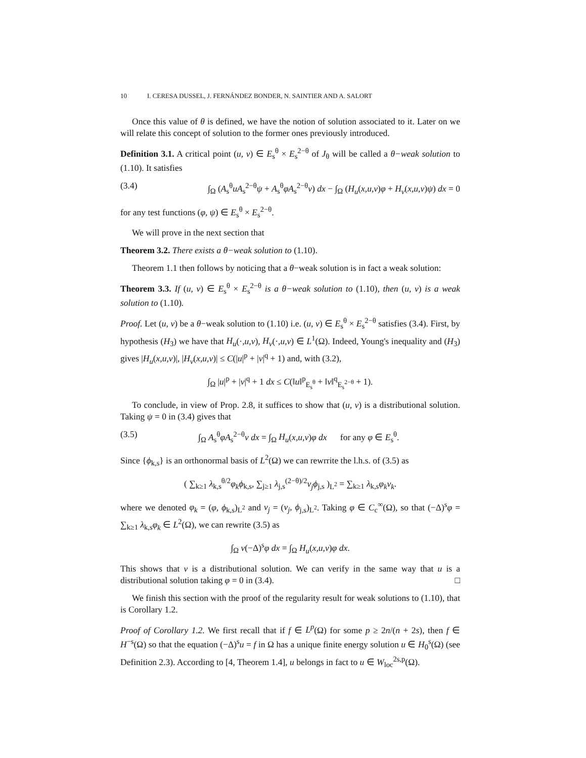10 I. CERESA DUSSEL, J. FERNÁNDEZ BONDER, N. SAINTIER AND A. SALORT
Once this value of θ is defined, we have the notion of solution associated to it. Later on we will relate this concept of solution to the former ones previously introduced.
Definition 3.1. A critical point (u, v) ∈ E<sub>s</sub><sup>θ</sup> × E<sub>s</sub><sup>2−θ</sup> of J<sub>θ</sub> will be called a θ−weak solution to (1.10). It satisfies
(3.4) ∫<sub>Ω</sub> (A<sub>s</sub><sup>θ</sup>uA<sub>s</sub><sup>2−θ</sup>ψ + A<sub>s</sub><sup>θ</sup>φA<sub>s</sub><sup>2−θ</sup>v) dx − ∫<sub>Ω</sub> (H<sub>u</sub>(x,u,v)φ + H<sub>v</sub>(x,u,v)ψ) dx = 0
for any test functions (φ, ψ) ∈ E<sub>s</sub><sup>θ</sup> × E<sub>s</sub><sup>2−θ</sup>.
We will prove in the next section that
Theorem 3.2. There exists a θ−weak solution to (1.10).
Theorem 1.1 then follows by noticing that a θ−weak solution is in fact a weak solution:
Theorem 3.3. If (u, v) ∈ E<sub>s</sub><sup>θ</sup> × E<sub>s</sub><sup>2−θ</sup> is a θ−weak solution to (1.10), then (u, v) is a weak solution to (1.10).
Proof. Let (u, v) be a θ−weak solution to (1.10) i.e. (u, v) ∈ E<sub>s</sub><sup>θ</sup> × E<sub>s</sub><sup>2−θ</sup> satisfies (3.4). First, by hypothesis (H<sub>3</sub>) we have that H<sub>u</sub>(·,u,v), H<sub>v</sub>(·,u,v) ∈ L<sup>1</sup>(Ω). Indeed, Young's inequality and (H<sub>3</sub>) gives |H<sub>u</sub>(x,u,v)|, |H<sub>v</sub>(x,u,v)| ≤ C(|u|<sup>p</sup> + |v|<sup>q</sup> + 1) and, with (3.2),
∫<sub>Ω</sub> |u|<sup>p</sup> + |v|<sup>q</sup> + 1 dx ≤ C(‖u‖<sup>p</sup><sub>E<sub>s</sub><sup>θ</sup></sub> + ‖v‖<sup>q</sup><sub>E<sub>s</sub><sup>2−θ</sup></sub> + 1).
To conclude, in view of Prop. 2.8, it suffices to show that (u, v) is a distributional solution. Taking ψ = 0 in (3.4) gives that
(3.5) ∫<sub>Ω</sub> A<sub>s</sub><sup>θ</sup>φA<sub>s</sub><sup>2−θ</sup>v dx = ∫<sub>Ω</sub> H<sub>u</sub>(x,u,v)φ dx for any φ ∈ E<sub>s</sub><sup>θ</sup>.
Since {ϕ<sub>k,s</sub>} is an orthonormal basis of L<sup>2</sup>(Ω) we can rewrrite the l.h.s. of (3.5) as
( ∑<sub>k≥1</sub> λ<sub>k,s</sub><sup>θ/2</sup>φ<sub>k</sub>ϕ<sub>k,s</sub>, ∑<sub>j≥1</sub> λ<sub>j,s</sub><sup>(2−θ)/2</sup>v<sub>j</sub>ϕ<sub>j,s</sub> )<sub>L<sup>2</sup></sub> = ∑<sub>k≥1</sub> λ<sub>k,s</sub>φ<sub>k</sub>v<sub>k</sub>.
where we denoted φ<sub>k</sub> = (φ, ϕ<sub>k,s</sub>)<sub>L<sup>2</sup></sub> and v<sub>j</sub> = (v<sub>j</sub>, ϕ<sub>j,s</sub>)<sub>L<sup>2</sup></sub>. Taking φ ∈ C<sub>c</sub><sup>∞</sup>(Ω), so that (−Δ)<sup>s</sup>φ = ∑<sub>k≥1</sub> λ<sub>k,s</sub>φ<sub>k</sub> ∈ L<sup>2</sup>(Ω), we can rewrite (3.5) as
∫<sub>Ω</sub> v(−Δ)<sup>s</sup>φ dx = ∫<sub>Ω</sub> H<sub>u</sub>(x,u,v)φ dx.
This shows that v is a distributional solution. We can verify in the same way that u is a distributional solution taking φ = 0 in (3.4). □
We finish this section with the proof of the regularity result for weak solutions to (1.10), that is Corollary 1.2.
Proof of Corollary 1.2. We first recall that if f ∈ L<sup>p</sup>(Ω) for some p ≥ 2n/(n + 2s), then f ∈ H<sup>−s</sup>(Ω) so that the equation (−Δ)<sup>s</sup>u = f in Ω has a unique finite energy solution u ∈ H<sub>0</sub><sup>s</sup>(Ω) (see Definition 2.3). According to [4, Theorem 1.4], u belongs in fact to u ∈ W<sub>loc</sub><sup>2s,p</sup>(Ω).